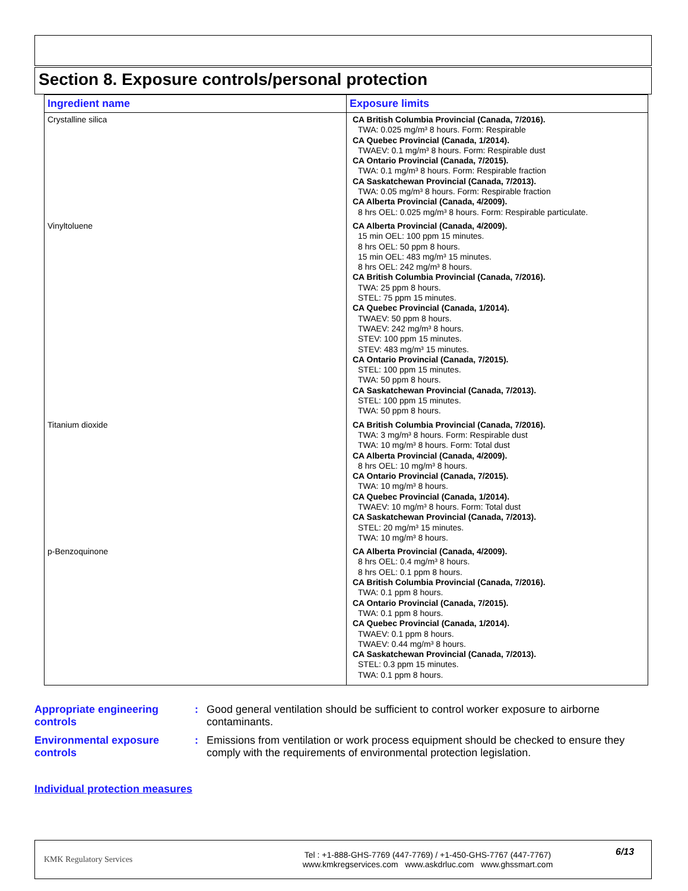Section 8. Exposure controls/personal protection
| Ingredient name | Exposure limits |
| --- | --- |
| Crystalline silica | CA British Columbia Provincial (Canada, 7/2016). TWA: 0.025 mg/m³ 8 hours. Form: Respirable CA Quebec Provincial (Canada, 1/2014). TWAEV: 0.1 mg/m³ 8 hours. Form: Respirable dust CA Ontario Provincial (Canada, 7/2015). TWA: 0.1 mg/m³ 8 hours. Form: Respirable fraction CA Saskatchewan Provincial (Canada, 7/2013). TWA: 0.05 mg/m³ 8 hours. Form: Respirable fraction CA Alberta Provincial (Canada, 4/2009). 8 hrs OEL: 0.025 mg/m³ 8 hours. Form: Respirable particulate. |
| Vinyltoluene | CA Alberta Provincial (Canada, 4/2009). 15 min OEL: 100 ppm 15 minutes. 8 hrs OEL: 50 ppm 8 hours. 15 min OEL: 483 mg/m³ 15 minutes. 8 hrs OEL: 242 mg/m³ 8 hours. CA British Columbia Provincial (Canada, 7/2016). TWA: 25 ppm 8 hours. STEL: 75 ppm 15 minutes. CA Quebec Provincial (Canada, 1/2014). TWAEV: 50 ppm 8 hours. TWAEV: 242 mg/m³ 8 hours. STEV: 100 ppm 15 minutes. STEV: 483 mg/m³ 15 minutes. CA Ontario Provincial (Canada, 7/2015). STEL: 100 ppm 15 minutes. TWA: 50 ppm 8 hours. CA Saskatchewan Provincial (Canada, 7/2013). STEL: 100 ppm 15 minutes. TWA: 50 ppm 8 hours. |
| Titanium dioxide | CA British Columbia Provincial (Canada, 7/2016). TWA: 3 mg/m³ 8 hours. Form: Respirable dust TWA: 10 mg/m³ 8 hours. Form: Total dust CA Alberta Provincial (Canada, 4/2009). 8 hrs OEL: 10 mg/m³ 8 hours. CA Ontario Provincial (Canada, 7/2015). TWA: 10 mg/m³ 8 hours. CA Quebec Provincial (Canada, 1/2014). TWAEV: 10 mg/m³ 8 hours. Form: Total dust CA Saskatchewan Provincial (Canada, 7/2013). STEL: 20 mg/m³ 15 minutes. TWA: 10 mg/m³ 8 hours. |
| p-Benzoquinone | CA Alberta Provincial (Canada, 4/2009). 8 hrs OEL: 0.4 mg/m³ 8 hours. 8 hrs OEL: 0.1 ppm 8 hours. CA British Columbia Provincial (Canada, 7/2016). TWA: 0.1 ppm 8 hours. CA Ontario Provincial (Canada, 7/2015). TWA: 0.1 ppm 8 hours. CA Quebec Provincial (Canada, 1/2014). TWAEV: 0.1 ppm 8 hours. TWAEV: 0.44 mg/m³ 8 hours. CA Saskatchewan Provincial (Canada, 7/2013). STEL: 0.3 ppm 15 minutes. TWA: 0.1 ppm 8 hours. |
Appropriate engineering controls
: Good general ventilation should be sufficient to control worker exposure to airborne contaminants.
Environmental exposure controls
: Emissions from ventilation or work process equipment should be checked to ensure they comply with the requirements of environmental protection legislation.
Individual protection measures
KMK Regulatory Services
Tel : +1-888-GHS-7769 (447-7769) / +1-450-GHS-7767 (447-7767)
www.kmkregservices.com www.askdrluc.com www.ghssmart.com
6/13